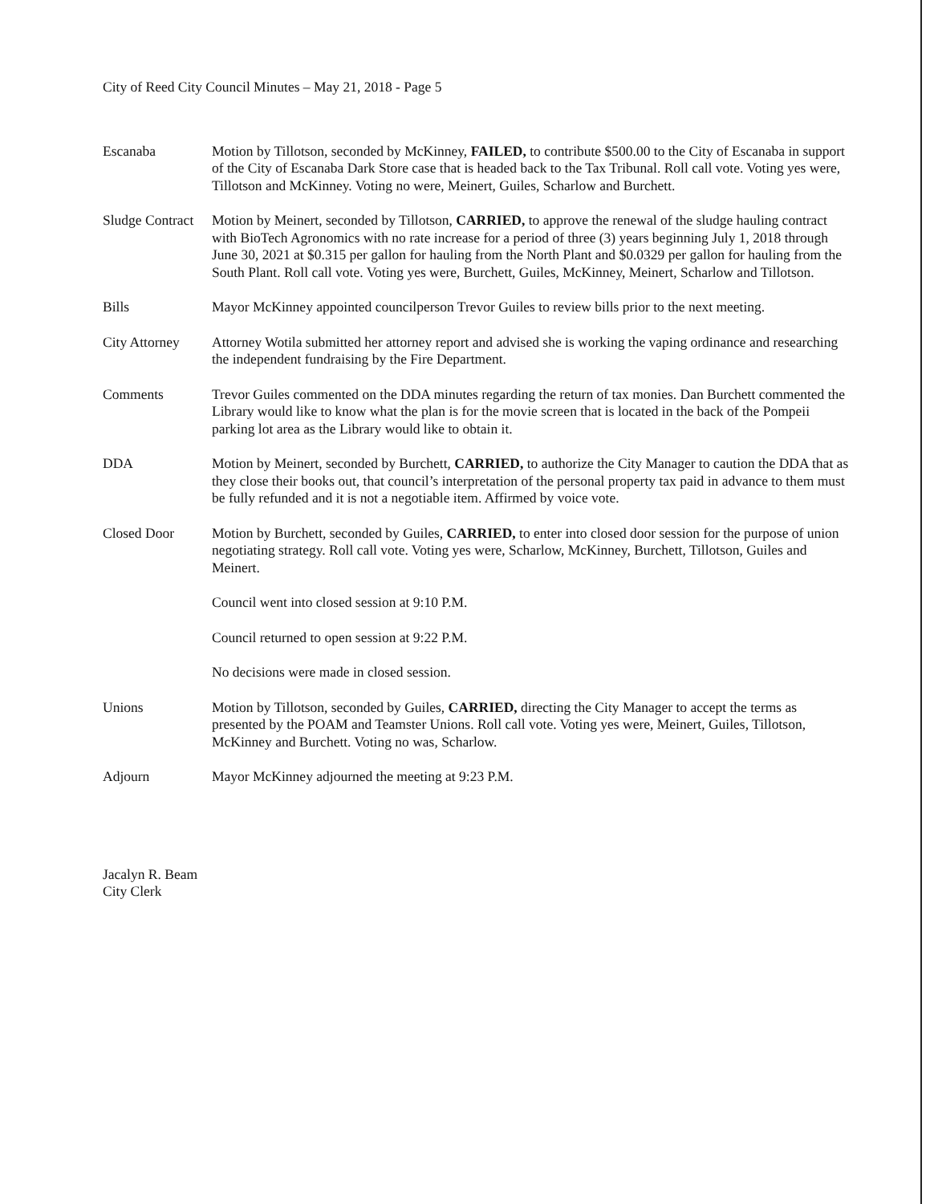City of Reed City Council Minutes – May 21, 2018 - Page 5
Escanaba Motion by Tillotson, seconded by McKinney, FAILED, to contribute $500.00 to the City of Escanaba in support of the City of Escanaba Dark Store case that is headed back to the Tax Tribunal. Roll call vote. Voting yes were, Tillotson and McKinney. Voting no were, Meinert, Guiles, Scharlow and Burchett.
Sludge Contract
Motion by Meinert, seconded by Tillotson, CARRIED, to approve the renewal of the sludge hauling contract with BioTech Agronomics with no rate increase for a period of three (3) years beginning July 1, 2018 through June 30, 2021 at $0.315 per gallon for hauling from the North Plant and $0.0329 per gallon for hauling from the South Plant. Roll call vote. Voting yes were, Burchett, Guiles, McKinney, Meinert, Scharlow and Tillotson.
Bills Mayor McKinney appointed councilperson Trevor Guiles to review bills prior to the next meeting.
City Attorney
Attorney Wotila submitted her attorney report and advised she is working the vaping ordinance and researching the independent fundraising by the Fire Department.
Comments Trevor Guiles commented on the DDA minutes regarding the return of tax monies. Dan Burchett commented the Library would like to know what the plan is for the movie screen that is located in the back of the Pompeii parking lot area as the Library would like to obtain it.
DDA Motion by Meinert, seconded by Burchett, CARRIED, to authorize the City Manager to caution the DDA that as they close their books out, that council’s interpretation of the personal property tax paid in advance to them must be fully refunded and it is not a negotiable item. Affirmed by voice vote.
Closed Door Motion by Burchett, seconded by Guiles, CARRIED, to enter into closed door session for the purpose of union negotiating strategy. Roll call vote. Voting yes were, Scharlow, McKinney, Burchett, Tillotson, Guiles and Meinert.
Council went into closed session at 9:10 P.M.
Council returned to open session at 9:22 P.M.
No decisions were made in closed session.
Unions Motion by Tillotson, seconded by Guiles, CARRIED, directing the City Manager to accept the terms as presented by the POAM and Teamster Unions. Roll call vote. Voting yes were, Meinert, Guiles, Tillotson, McKinney and Burchett. Voting no was, Scharlow.
Adjourn Mayor McKinney adjourned the meeting at 9:23 P.M.
Jacalyn R. Beam
City Clerk